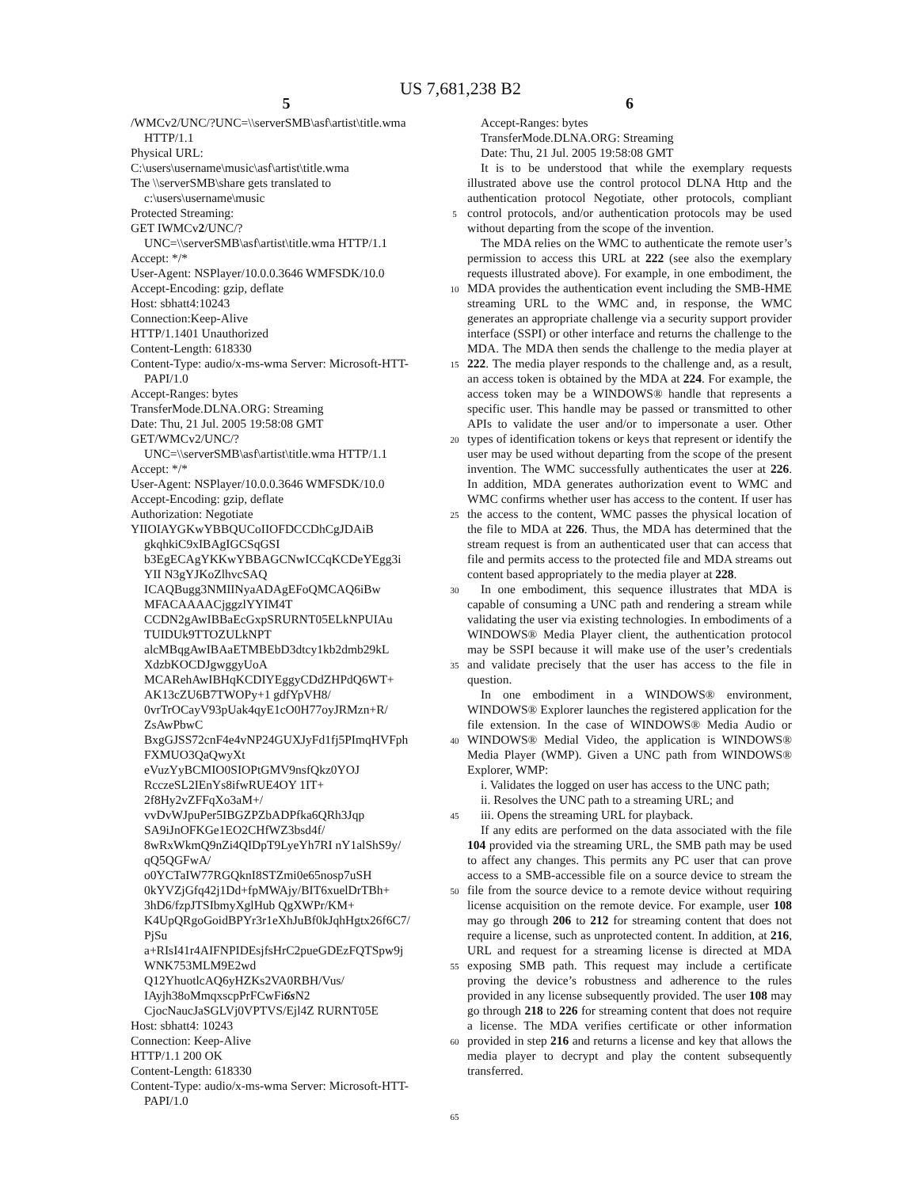US 7,681,238 B2
5
/WMCv2/UNC/?UNC=\\serverSMB\asf\artist\title.wma
HTTP/1.1
Physical URL:
C:\users\username\music\asf\artist\title.wma
The \\serverSMB\share gets translated to
c:\users\username\music
Protected Streaming:
GET IWMCv2/UNC/?
UNC=\\serverSMB\asf\artist\title.wma HTTP/1.1
Accept: */*
User-Agent: NSPlayer/10.0.0.3646 WMFSDK/10.0
Accept-Encoding: gzip, deflate
Host: sbhatt4:10243
Connection:Keep-Alive
HTTP/1.1401 Unauthorized
Content-Length: 618330
Content-Type: audio/x-ms-wma Server: Microsoft-HTT-
PAPI/1.0
Accept-Ranges: bytes
TransferMode.DLNA.ORG: Streaming
Date: Thu, 21 Jul. 2005 19:58:08 GMT
GET/WMCv2/UNC/?
UNC=\\serverSMB\asf\artist\title.wma HTTP/1.1
Accept: */*
User-Agent: NSPlayer/10.0.0.3646 WMFSDK/10.0
Accept-Encoding: gzip, deflate
Authorization: Negotiate
YIIOIAYGKwYBBQUCoIIOFDCCDhCgJDAiB
gkqhkiC9xIBAgIGCSqGSI
b3EgECAgYKKwYBBAGCNwICCqKCDeYEgg3i
YII N3gYJKoZlhvcSAQ
ICAQBugg3NMIINyaADAgEFoQMCAQ6iBw
MFACAAAACjggzlYYIM4T
CCDN2gAwIBBaEcGxpSRURNT05ELkNPUIAu
TUIDUk9TTOZULkNPT
alcMBqgAwIBAaETMBEbD3dtcy1kb2dmb29kL
XdzbKOCDJgwggyUoA
MCARehAwIBHqKCDIYEggyCDdZHPdQ6WT+
AK13cZU6B7TWOPy+1 gdfYpVH8/
0vrTrOCayV93pUak4qyE1cO0H77oyJRMzn+R/
ZsAwPbwC
BxgGJSS72cnF4e4vNP24GUXJyFd1fj5PImqHVFph
FXMUO3QaQwyXt
eVuzYyBCMIO0SIOPtGMV9nsfQkz0YOJ
RcczeSL2IEnYs8ifwRUE4OY 1IT+
2f8Hy2vZFFqXo3aM+/
vvDvWJpuPer5IBGZPZbADPfka6QRh3Jqp
SA9iJnOFKGe1EO2CHfWZ3bsd4f/
8wRxWkmQ9nZi4QIDpT9LyeYh7RI nY1alShS9y/
qQ5QGFwA/
o0YCTaIW77RGQknI8STZmi0e65nosp7uSH
0kYVZjGfq42j1Dd+fpMWAjy/BIT6xuelDrTBh+
3hD6/fzpJTSIbmyXglHub QgXWPr/KM+
K4UpQRgoGoidBPYr3r1eXhJuBf0kJqhHgtx26f6C7/
PjSu
a+RIsI41r4AIFNPIDEsjfsHrC2pueGDEzFQTSpw9j
WNK753MLM9E2wd
Q12YhuotlcAQ6yHZKs2VA0RBH/Vus/
IAyjh38oMmqxscpPrFCwFi6s N2
CjocNaucJaSGLVj0VPTVS/Ejl4Z RURNT05E
Host: sbhatt4: 10243
Connection: Keep-Alive
HTTP/1.1 200 OK
Content-Length: 618330
Content-Type: audio/x-ms-wma Server: Microsoft-HTT-
PAPI/1.0
5
10
15
20
25
30
35
40
45
50
55
60
65
6
Accept-Ranges: bytes
TransferMode.DLNA.ORG: Streaming
Date: Thu, 21 Jul. 2005 19:58:08 GMT
It is to be understood that while the exemplary requests illustrated above use the control protocol DLNA Http and the authentication protocol Negotiate, other protocols, compliant control protocols, and/or authentication protocols may be used without departing from the scope of the invention.
The MDA relies on the WMC to authenticate the remote user’s permission to access this URL at 222 (see also the exemplary requests illustrated above). For example, in one embodiment, the MDA provides the authentication event including the SMB-HME streaming URL to the WMC and, in response, the WMC generates an appropriate challenge via a security support provider interface (SSPI) or other interface and returns the challenge to the MDA. The MDA then sends the challenge to the media player at 222. The media player responds to the challenge and, as a result, an access token is obtained by the MDA at 224. For example, the access token may be a WINDOWS® handle that represents a specific user. This handle may be passed or transmitted to other APIs to validate the user and/or to impersonate a user. Other types of identification tokens or keys that represent or identify the user may be used without departing from the scope of the present invention. The WMC successfully authenticates the user at 226. In addition, MDA generates authorization event to WMC and WMC confirms whether user has access to the content. If user has the access to the content, WMC passes the physical location of the file to MDA at 226. Thus, the MDA has determined that the stream request is from an authenticated user that can access that file and permits access to the protected file and MDA streams out content based appropriately to the media player at 228.
In one embodiment, this sequence illustrates that MDA is capable of consuming a UNC path and rendering a stream while validating the user via existing technologies. In embodiments of a WINDOWS® Media Player client, the authentication protocol may be SSPI because it will make use of the user’s credentials and validate precisely that the user has access to the file in question.
In one embodiment in a WINDOWS® environment, WINDOWS® Explorer launches the registered application for the file extension. In the case of WINDOWS® Media Audio or WINDOWS® Medial Video, the application is WINDOWS® Media Player (WMP). Given a UNC path from WINDOWS® Explorer, WMP:
i. Validates the logged on user has access to the UNC path;
ii. Resolves the UNC path to a streaming URL; and
iii. Opens the streaming URL for playback.
If any edits are performed on the data associated with the file 104 provided via the streaming URL, the SMB path may be used to affect any changes. This permits any PC user that can prove access to a SMB-accessible file on a source device to stream the file from the source device to a remote device without requiring license acquisition on the remote device. For example, user 108 may go through 206 to 212 for streaming content that does not require a license, such as unprotected content. In addition, at 216, URL and request for a streaming license is directed at MDA exposing SMB path. This request may include a certificate proving the device’s robustness and adherence to the rules provided in any license subsequently provided. The user 108 may go through 218 to 226 for streaming content that does not require a license. The MDA verifies certificate or other information provided in step 216 and returns a license and key that allows the media player to decrypt and play the content subsequently transferred.